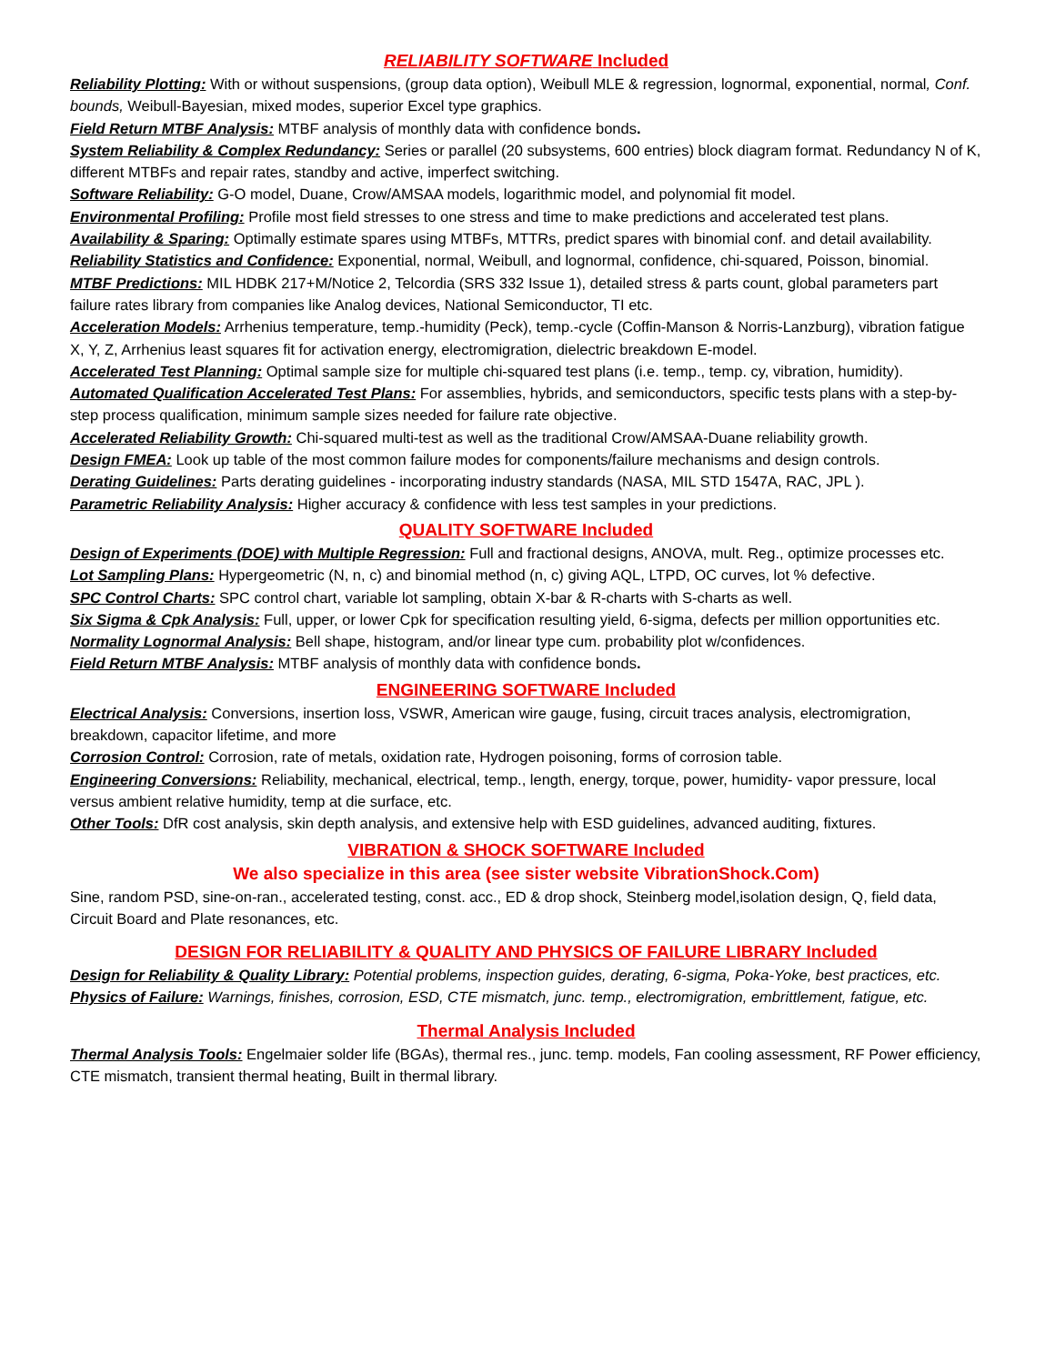RELIABILITY SOFTWARE Included
Reliability Plotting: With or without suspensions, (group data option), Weibull MLE & regression, lognormal, exponential, normal, Conf. bounds, Weibull-Bayesian, mixed modes, superior Excel type graphics.
Field Return MTBF Analysis: MTBF analysis of monthly data with confidence bonds.
System Reliability & Complex Redundancy: Series or parallel (20 subsystems, 600 entries) block diagram format. Redundancy N of K, different MTBFs and repair rates, standby and active, imperfect switching.
Software Reliability: G-O model, Duane, Crow/AMSAA models, logarithmic model, and polynomial fit model.
Environmental Profiling: Profile most field stresses to one stress and time to make predictions and accelerated test plans.
Availability & Sparing: Optimally estimate spares using MTBFs, MTTRs, predict spares with binomial conf. and detail availability.
Reliability Statistics and Confidence: Exponential, normal, Weibull, and lognormal, confidence, chi-squared, Poisson, binomial.
MTBF Predictions: MIL HDBK 217+M/Notice 2, Telcordia (SRS 332 Issue 1), detailed stress & parts count, global parameters part failure rates library from companies like Analog devices, National Semiconductor, TI etc.
Acceleration Models: Arrhenius temperature, temp.-humidity (Peck), temp.-cycle (Coffin-Manson & Norris-Lanzburg), vibration fatigue X, Y, Z, Arrhenius least squares fit for activation energy, electromigration, dielectric breakdown E-model.
Accelerated Test Planning: Optimal sample size for multiple chi-squared test plans (i.e. temp., temp. cy, vibration, humidity).
Automated Qualification Accelerated Test Plans: For assemblies, hybrids, and semiconductors, specific tests plans with a step-by-step process qualification, minimum sample sizes needed for failure rate objective.
Accelerated Reliability Growth: Chi-squared multi-test as well as the traditional Crow/AMSAA-Duane reliability growth.
Design FMEA: Look up table of the most common failure modes for components/failure mechanisms and design controls.
Derating Guidelines: Parts derating guidelines - incorporating industry standards (NASA, MIL STD 1547A, RAC, JPL ).
Parametric Reliability Analysis: Higher accuracy & confidence with less test samples in your predictions.
QUALITY SOFTWARE Included
Design of Experiments (DOE) with Multiple Regression: Full and fractional designs, ANOVA, mult. Reg., optimize processes etc.
Lot Sampling Plans: Hypergeometric (N, n, c) and binomial method (n, c) giving AQL, LTPD, OC curves, lot % defective.
SPC Control Charts: SPC control chart, variable lot sampling, obtain X-bar & R-charts with S-charts as well.
Six Sigma & Cpk Analysis: Full, upper, or lower Cpk for specification resulting yield, 6-sigma, defects per million opportunities etc.
Normality Lognormal Analysis: Bell shape, histogram, and/or linear type cum. probability plot w/confidences.
Field Return MTBF Analysis: MTBF analysis of monthly data with confidence bonds.
ENGINEERING SOFTWARE Included
Electrical Analysis: Conversions, insertion loss, VSWR, American wire gauge, fusing, circuit traces analysis, electromigration, breakdown, capacitor lifetime, and more
Corrosion Control: Corrosion, rate of metals, oxidation rate, Hydrogen poisoning, forms of corrosion table.
Engineering Conversions: Reliability, mechanical, electrical, temp., length, energy, torque, power, humidity- vapor pressure, local versus ambient relative humidity, temp at die surface, etc.
Other Tools: DfR cost analysis, skin depth analysis, and extensive help with ESD guidelines, advanced auditing, fixtures.
VIBRATION & SHOCK SOFTWARE Included
We also specialize in this area (see sister website VibrationShock.Com)
Sine, random PSD, sine-on-ran., accelerated testing, const. acc., ED & drop shock, Steinberg model,isolation design, Q, field data, Circuit Board and Plate resonances, etc.
DESIGN FOR RELIABILITY & QUALITY AND PHYSICS OF FAILURE LIBRARY Included
Design for Reliability & Quality Library: Potential problems, inspection guides, derating, 6-sigma, Poka-Yoke, best practices, etc.
Physics of Failure: Warnings, finishes, corrosion, ESD, CTE mismatch, junc. temp., electromigration, embrittlement, fatigue, etc.
Thermal Analysis Included
Thermal Analysis Tools: Engelmaier solder life (BGAs), thermal res., junc. temp. models, Fan cooling assessment, RF Power efficiency, CTE mismatch, transient thermal heating, Built in thermal library.